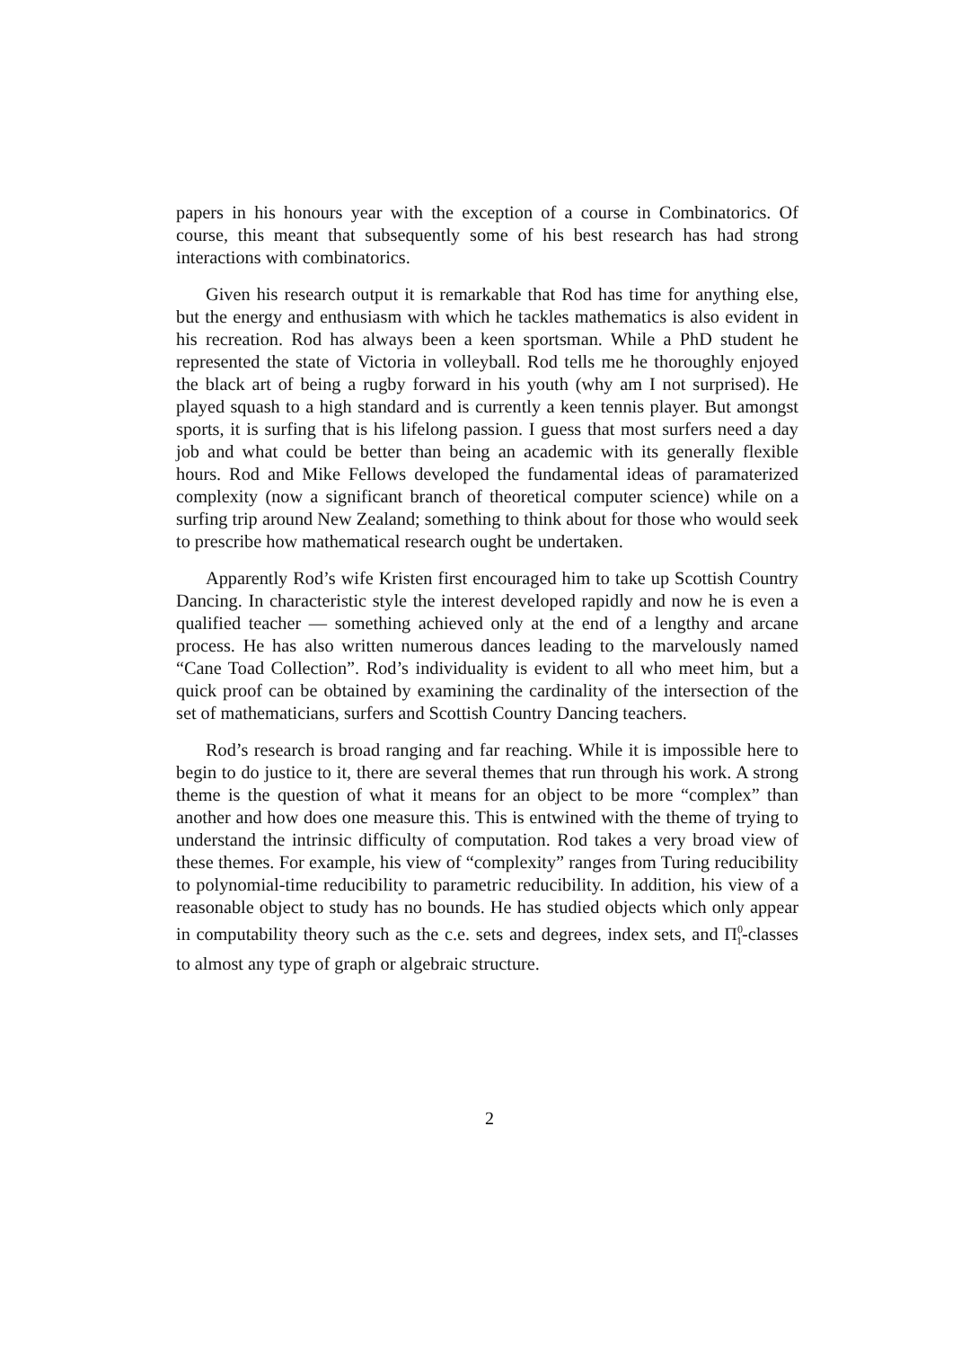papers in his honours year with the exception of a course in Combinatorics. Of course, this meant that subsequently some of his best research has had strong interactions with combinatorics.
Given his research output it is remarkable that Rod has time for anything else, but the energy and enthusiasm with which he tackles mathematics is also evident in his recreation. Rod has always been a keen sportsman. While a PhD student he represented the state of Victoria in volleyball. Rod tells me he thoroughly enjoyed the black art of being a rugby forward in his youth (why am I not surprised). He played squash to a high standard and is currently a keen tennis player. But amongst sports, it is surfing that is his lifelong passion. I guess that most surfers need a day job and what could be better than being an academic with its generally flexible hours. Rod and Mike Fellows developed the fundamental ideas of paramaterized complexity (now a significant branch of theoretical computer science) while on a surfing trip around New Zealand; something to think about for those who would seek to prescribe how mathematical research ought be undertaken.
Apparently Rod’s wife Kristen first encouraged him to take up Scottish Country Dancing. In characteristic style the interest developed rapidly and now he is even a qualified teacher — something achieved only at the end of a lengthy and arcane process. He has also written numerous dances leading to the marvelously named “Cane Toad Collection”. Rod’s individuality is evident to all who meet him, but a quick proof can be obtained by examining the cardinality of the intersection of the set of mathematicians, surfers and Scottish Country Dancing teachers.
Rod’s research is broad ranging and far reaching. While it is impossible here to begin to do justice to it, there are several themes that run through his work. A strong theme is the question of what it means for an object to be more “complex” than another and how does one measure this. This is entwined with the theme of trying to understand the intrinsic difficulty of computation. Rod takes a very broad view of these themes. For example, his view of “complexity” ranges from Turing reducibility to polynomial-time reducibility to parametric reducibility. In addition, his view of a reasonable object to study has no bounds. He has studied objects which only appear in computability theory such as the c.e. sets and degrees, index sets, and Π<sup>0</sup><sub>1</sub>-classes to almost any type of graph or algebraic structure.
2